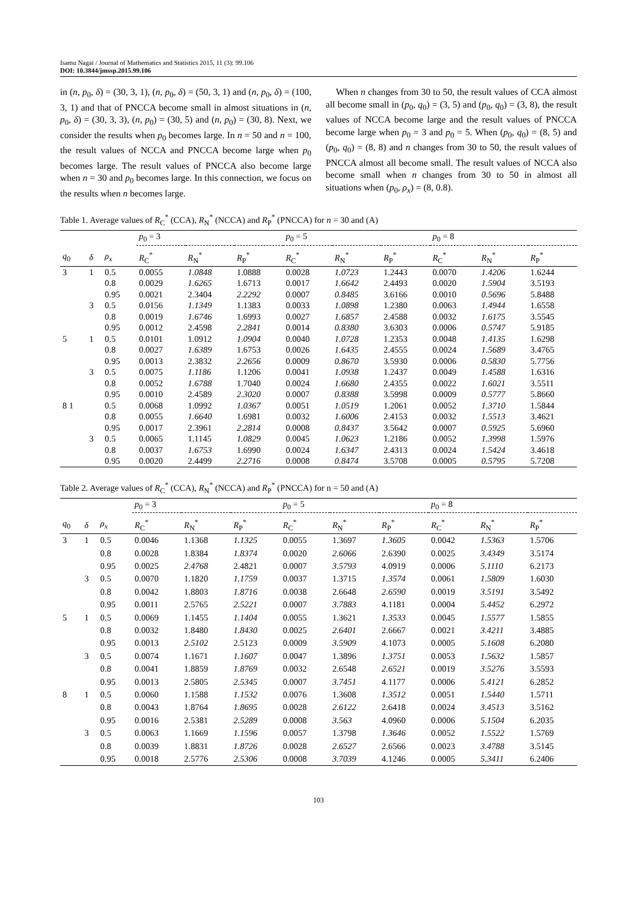Isamu Nagai / Journal of Mathematics and Statistics 2015, 11 (3): 99.106
DOI: 10.3844/jmssp.2015.99.106
in (n, p<sub>0</sub>, δ) = (30, 3, 1), (n, p<sub>0</sub>, δ) = (50, 3, 1) and (n, p<sub>0</sub>, δ) = (100, 3, 1) and that of PNCCA become small in almost situations in (n, p<sub>0</sub>, δ) = (30, 3, 3), (n, p<sub>0</sub>) = (30, 5) and (n, p<sub>0</sub>) = (30, 8). Next, we consider the results when p<sub>0</sub> becomes large. In n = 50 and n = 100, the result values of NCCA and PNCCA become large when p<sub>0</sub> becomes large. The result values of PNCCA also become large when n = 30 and p<sub>0</sub> becomes large. In this connection, we focus on the results when n becomes large.
When n changes from 30 to 50, the result values of CCA almost all become small in (p<sub>0</sub>, q<sub>0</sub>) = (3, 5) and (p<sub>0</sub>, q<sub>0</sub>) = (3, 8), the result values of NCCA become large and the result values of PNCCA become large when p<sub>0</sub> = 3 and p<sub>0</sub> = 5. When (p<sub>0</sub>, q<sub>0</sub>) = (8, 5) and (p<sub>0</sub>, q<sub>0</sub>) = (8, 8) and n changes from 30 to 50, the result values of PNCCA almost all become small. The result values of NCCA also become small when n changes from 30 to 50 in almost all situations when (p<sub>0</sub>, ρ<sub>x</sub>) = (8, 0.8).
Table 1. Average values of R<sub>C</sub><sup>*</sup> (CCA), R<sub>N</sub><sup>*</sup> (NCCA) and R<sub>P</sub><sup>*</sup> (PNCCA) for n = 30 and (A)
| | | | p<sub>0</sub> = 3 | | | p<sub>0</sub> = 5 | | | p<sub>0</sub> = 8 | | |
| --- | --- | --- | --- | --- | --- | --- | --- | --- | --- | --- | --- |
| q<sub>0</sub> | δ | ρ<sub>x</sub> | R<sub>C</sub><sup>*</sup> | R<sub>N</sub><sup>*</sup> | R<sub>P</sub><sup>*</sup> | R<sub>C</sub><sup>*</sup> | R<sub>N</sub><sup>*</sup> | R<sub>P</sub><sup>*</sup> | R<sub>C</sub><sup>*</sup> | R<sub>N</sub><sup>*</sup> | R<sub>P</sub><sup>*</sup> |
| 3 | 1 | 0.5 | 0.0055 | 1.0848 | 1.0888 | 0.0028 | 1.0723 | 1.2443 | 0.0070 | 1.4206 | 1.6244 |
| | | 0.8 | 0.0029 | 1.6265 | 1.6713 | 0.0017 | 1.6642 | 2.4493 | 0.0020 | 1.5904 | 3.5193 |
| | | 0.95 | 0.0021 | 2.3404 | 2.2292 | 0.0007 | 0.8485 | 3.6166 | 0.0010 | 0.5696 | 5.8488 |
| | 3 | 0.5 | 0.0156 | 1.1349 | 1.1383 | 0.0033 | 1.0898 | 1.2380 | 0.0063 | 1.4944 | 1.6558 |
| | | 0.8 | 0.0019 | 1.6746 | 1.6993 | 0.0027 | 1.6857 | 2.4588 | 0.0032 | 1.6175 | 3.5545 |
| | | 0.95 | 0.0012 | 2.4598 | 2.2841 | 0.0014 | 0.8380 | 3.6303 | 0.0006 | 0.5747 | 5.9185 |
| 5 | 1 | 0.5 | 0.0101 | 1.0912 | 1.0904 | 0.0040 | 1.0728 | 1.2353 | 0.0048 | 1.4135 | 1.6298 |
| | | 0.8 | 0.0027 | 1.6389 | 1.6753 | 0.0026 | 1.6435 | 2.4555 | 0.0024 | 1.5689 | 3.4765 |
| | | 0.95 | 0.0013 | 2.3832 | 2.2656 | 0.0009 | 0.8670 | 3.5930 | 0.0006 | 0.5830 | 5.7756 |
| | 3 | 0.5 | 0.0075 | 1.1186 | 1.1206 | 0.0041 | 1.0938 | 1.2437 | 0.0049 | 1.4588 | 1.6316 |
| | | 0.8 | 0.0052 | 1.6788 | 1.7040 | 0.0024 | 1.6680 | 2.4355 | 0.0022 | 1.6021 | 3.5511 |
| | | 0.95 | 0.0010 | 2.4589 | 2.3020 | 0.0007 | 0.8388 | 3.5998 | 0.0009 | 0.5777 | 5.8660 |
| 8 1 | | 0.5 | 0.0068 | 1.0992 | 1.0367 | 0.0051 | 1.0519 | 1.2061 | 0.0052 | 1.3710 | 1.5844 |
| | | 0.8 | 0.0055 | 1.6640 | 1.6981 | 0.0032 | 1.6006 | 2.4153 | 0.0032 | 1.5513 | 3.4621 |
| | | 0.95 | 0.0017 | 2.3961 | 2.2814 | 0.0008 | 0.8437 | 3.5642 | 0.0007 | 0.5925 | 5.6960 |
| | 3 | 0.5 | 0.0065 | 1.1145 | 1.0829 | 0.0045 | 1.0623 | 1.2186 | 0.0052 | 1.3998 | 1.5976 |
| | | 0.8 | 0.0037 | 1.6753 | 1.6990 | 0.0024 | 1.6347 | 2.4313 | 0.0024 | 1.5424 | 3.4618 |
| | | 0.95 | 0.0020 | 2.4499 | 2.2716 | 0.0008 | 0.8474 | 3.5708 | 0.0005 | 0.5795 | 5.7208 |
Table 2. Average values of R<sub>C</sub><sup>*</sup> (CCA), R<sub>N</sub><sup>*</sup> (NCCA) and R<sub>P</sub><sup>*</sup> (PNCCA) for n = 50 and (A)
| | | | p<sub>0</sub> = 3 | | | p<sub>0</sub> = 5 | | | p<sub>0</sub> = 8 | | |
| --- | --- | --- | --- | --- | --- | --- | --- | --- | --- | --- | --- |
| q<sub>0</sub> | δ | ρ<sub>x</sub> | R<sub>C</sub><sup>*</sup> | R<sub>N</sub><sup>*</sup> | R<sub>P</sub><sup>*</sup> | R<sub>C</sub><sup>*</sup> | R<sub>N</sub><sup>*</sup> | R<sub>P</sub><sup>*</sup> | R<sub>C</sub><sup>*</sup> | R<sub>N</sub><sup>*</sup> | R<sub>P</sub><sup>*</sup> |
| 3 | 1 | 0.5 | 0.0046 | 1.1368 | 1.1325 | 0.0055 | 1.3697 | 1.3605 | 0.0042 | 1.5363 | 1.5706 |
| | | 0.8 | 0.0028 | 1.8384 | 1.8374 | 0.0020 | 2.6066 | 2.6390 | 0.0025 | 3.4349 | 3.5174 |
| | | 0.95 | 0.0025 | 2.4768 | 2.4821 | 0.0007 | 3.5793 | 4.0919 | 0.0006 | 5.1110 | 6.2173 |
| | 3 | 0.5 | 0.0070 | 1.1820 | 1.1759 | 0.0037 | 1.3715 | 1.3574 | 0.0061 | 1.5809 | 1.6030 |
| | | 0.8 | 0.0042 | 1.8803 | 1.8716 | 0.0038 | 2.6648 | 2.6590 | 0.0019 | 3.5191 | 3.5492 |
| | | 0.95 | 0.0011 | 2.5765 | 2.5221 | 0.0007 | 3.7883 | 4.1181 | 0.0004 | 5.4452 | 6.2972 |
| 5 | 1 | 0.5 | 0.0069 | 1.1455 | 1.1404 | 0.0055 | 1.3621 | 1.3533 | 0.0045 | 1.5577 | 1.5855 |
| | | 0.8 | 0.0032 | 1.8480 | 1.8430 | 0.0025 | 2.6401 | 2.6667 | 0.0021 | 3.4211 | 3.4885 |
| | | 0.95 | 0.0013 | 2.5102 | 2.5123 | 0.0009 | 3.5909 | 4.1073 | 0.0005 | 5.1608 | 6.2080 |
| | 3 | 0.5 | 0.0074 | 1.1671 | 1.1607 | 0.0047 | 1.3896 | 1.3751 | 0.0053 | 1.5632 | 1.5857 |
| | | 0.8 | 0.0041 | 1.8859 | 1.8769 | 0.0032 | 2.6548 | 2.6521 | 0.0019 | 3.5276 | 3.5593 |
| | | 0.95 | 0.0013 | 2.5805 | 2.5345 | 0.0007 | 3.7451 | 4.1177 | 0.0006 | 5.4121 | 6.2852 |
| 8 | 1 | 0.5 | 0.0060 | 1.1588 | 1.1532 | 0.0076 | 1.3608 | 1.3512 | 0.0051 | 1.5440 | 1.5711 |
| | | 0.8 | 0.0043 | 1.8764 | 1.8695 | 0.0028 | 2.6122 | 2.6418 | 0.0024 | 3.4513 | 3.5162 |
| | | 0.95 | 0.0016 | 2.5381 | 2.5289 | 0.0008 | 3.563 | 4.0960 | 0.0006 | 5.1504 | 6.2035 |
| | 3 | 0.5 | 0.0063 | 1.1669 | 1.1596 | 0.0057 | 1.3798 | 1.3646 | 0.0052 | 1.5522 | 1.5769 |
| | | 0.8 | 0.0039 | 1.8831 | 1.8726 | 0.0028 | 2.6527 | 2.6566 | 0.0023 | 3.4788 | 3.5145 |
| | | 0.95 | 0.0018 | 2.5776 | 2.5306 | 0.0008 | 3.7039 | 4.1246 | 0.0005 | 5.3411 | 6.2406 |
103